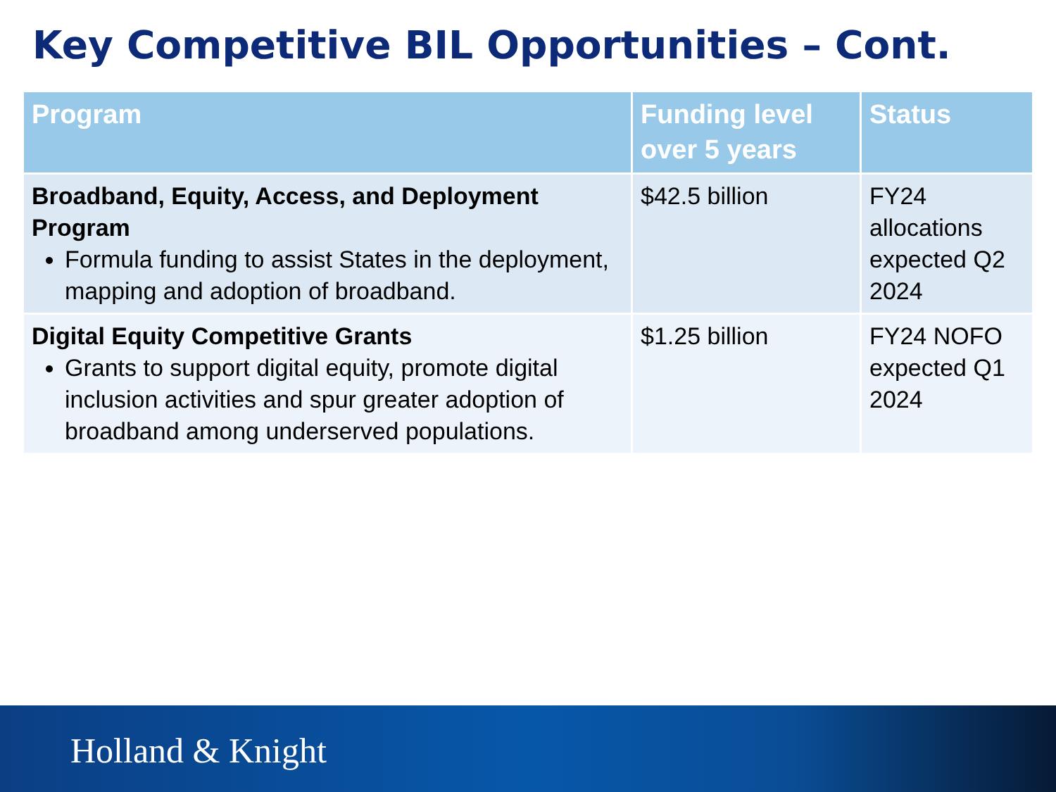Key Competitive BIL Opportunities – Cont.
| Program | Funding level over 5 years | Status |
| --- | --- | --- |
| Broadband, Equity, Access, and Deployment Program Formula funding to assist States in the deployment, mapping and adoption of broadband. | $42.5 billion | FY24 allocations expected Q2 2024 |
| Digital Equity Competitive Grants Grants to support digital equity, promote digital inclusion activities and spur greater adoption of broadband among underserved populations. | $1.25 billion | FY24 NOFO expected Q1 2024 |
Holland & Knight